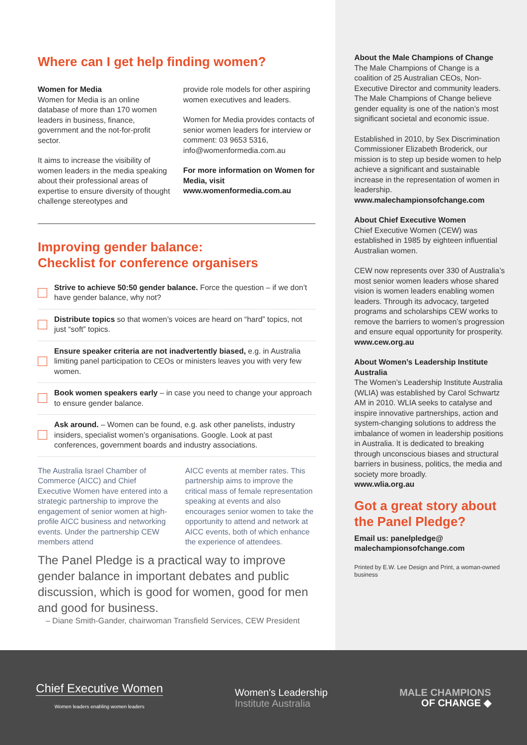Where can I get help finding women?
Women for Media
Women for Media is an online database of more than 170 women leaders in business, finance, government and the not-for-profit sector.
It aims to increase the visibility of women leaders in the media speaking about their professional areas of expertise to ensure diversity of thought challenge stereotypes and
provide role models for other aspiring women executives and leaders.
Women for Media provides contacts of senior women leaders for interview or comment: 03 9653 5316, info@womenformedia.com.au
For more information on Women for Media, visit www.womenformedia.com.au
Improving gender balance:
Checklist for conference organisers
Strive to achieve 50:50 gender balance. Force the question – if we don’t have gender balance, why not?
Distribute topics so that women’s voices are heard on “hard” topics, not just “soft” topics.
Ensure speaker criteria are not inadvertently biased, e.g. in Australia limiting panel participation to CEOs or ministers leaves you with very few women.
Book women speakers early – in case you need to change your approach to ensure gender balance.
Ask around. – Women can be found, e.g. ask other panelists, industry insiders, specialist women’s organisations. Google. Look at past conferences, government boards and industry associations.
The Australia Israel Chamber of Commerce (AICC) and Chief Executive Women have entered into a strategic partnership to improve the engagement of senior women at high-profile AICC business and networking events. Under the partnership CEW members attend
AICC events at member rates. This partnership aims to improve the critical mass of female representation speaking at events and also encourages senior women to take the opportunity to attend and network at AICC events, both of which enhance the experience of attendees.
The Panel Pledge is a practical way to improve gender balance in important debates and public discussion, which is good for women, good for men and good for business.
– Diane Smith-Gander, chairwoman Transfield Services, CEW President
About the Male Champions of Change
The Male Champions of Change is a coalition of 25 Australian CEOs, Non-Executive Director and community leaders. The Male Champions of Change believe gender equality is one of the nation’s most significant societal and economic issue.
Established in 2010, by Sex Discrimination Commissioner Elizabeth Broderick, our mission is to step up beside women to help achieve a significant and sustainable increase in the representation of women in leadership.
www.malechampionsofchange.com
About Chief Executive Women
Chief Executive Women (CEW) was established in 1985 by eighteen influential Australian women.
CEW now represents over 330 of Australia’s most senior women leaders whose shared vision is women leaders enabling women leaders. Through its advocacy, targeted programs and scholarships CEW works to remove the barriers to women’s progression and ensure equal opportunity for prosperity.
www.cew.org.au
About Women’s Leadership Institute Australia
The Women’s Leadership Institute Australia (WLIA) was established by Carol Schwartz AM in 2010. WLIA seeks to catalyse and inspire innovative partnerships, action and system-changing solutions to address the imbalance of women in leadership positions in Australia. It is dedicated to breaking through unconscious biases and structural barriers in business, politics, the media and society more broadly.
www.wlia.org.au
Got a great story about the Panel Pledge?
Email us: panelpledge@ malechampionsofchange.com
Printed by E.W. Lee Design and Print, a woman-owned business
Chief Executive Women
Women leaders enabling women leaders
Women's Leadership
Institute Australia
MALE CHAMPIONS
OF CHANGE ◆